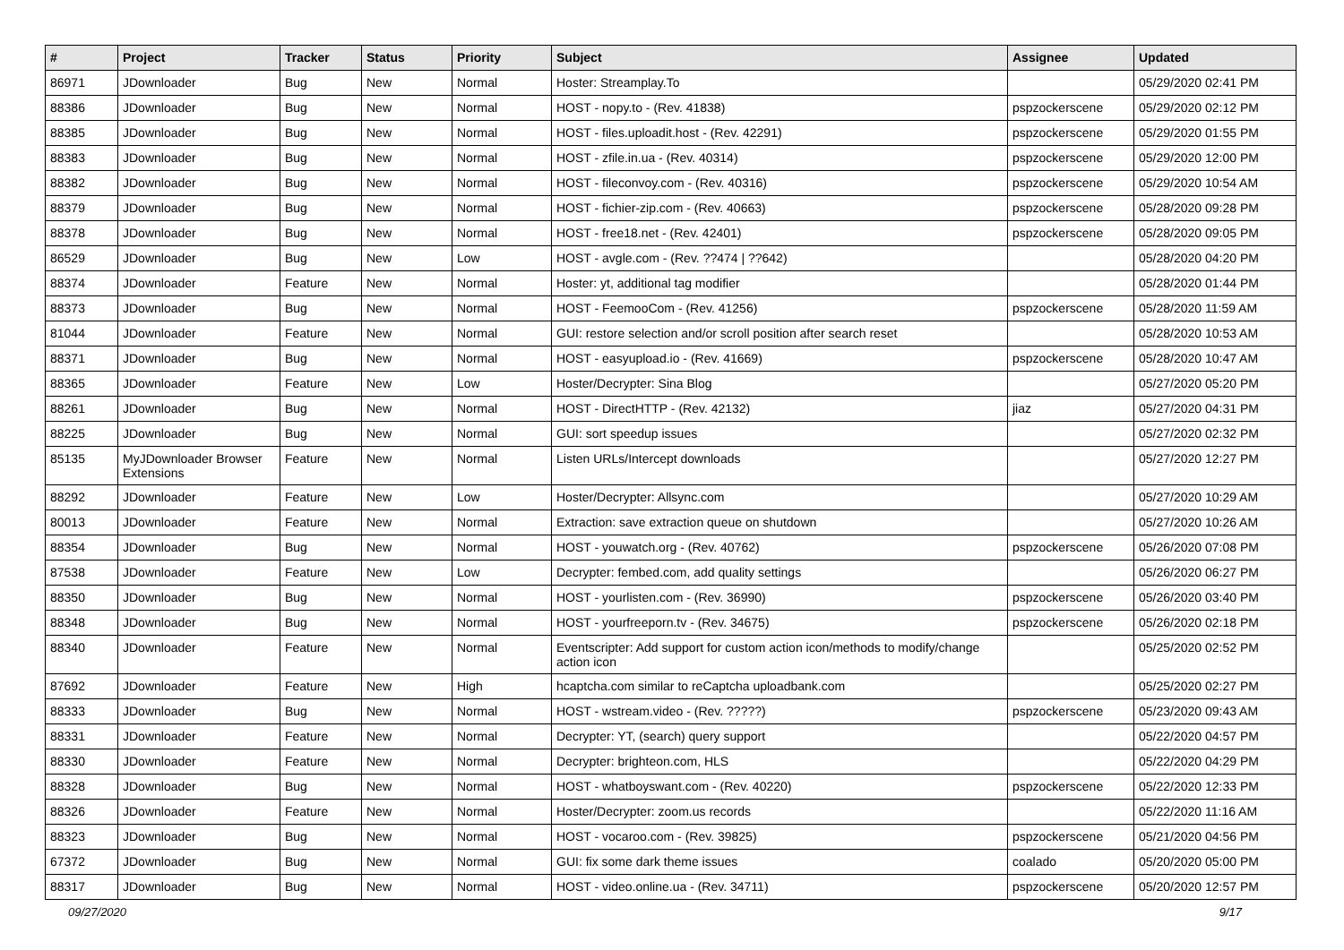| # | Project | Tracker | Status | Priority | Subject | Assignee | Updated |
| --- | --- | --- | --- | --- | --- | --- | --- |
| 86971 | JDownloader | Bug | New | Normal | Hoster: Streamplay.To | | 05/29/2020 02:41 PM |
| 88386 | JDownloader | Bug | New | Normal | HOST - nopy.to - (Rev. 41838) | pspzockerscene | 05/29/2020 02:12 PM |
| 88385 | JDownloader | Bug | New | Normal | HOST - files.uploadit.host - (Rev. 42291) | pspzockerscene | 05/29/2020 01:55 PM |
| 88383 | JDownloader | Bug | New | Normal | HOST - zfile.in.ua - (Rev. 40314) | pspzockerscene | 05/29/2020 12:00 PM |
| 88382 | JDownloader | Bug | New | Normal | HOST - fileconvoy.com - (Rev. 40316) | pspzockerscene | 05/29/2020 10:54 AM |
| 88379 | JDownloader | Bug | New | Normal | HOST - fichier-zip.com - (Rev. 40663) | pspzockerscene | 05/28/2020 09:28 PM |
| 88378 | JDownloader | Bug | New | Normal | HOST - free18.net - (Rev. 42401) | pspzockerscene | 05/28/2020 09:05 PM |
| 86529 | JDownloader | Bug | New | Low | HOST - avgle.com - (Rev. ??474 / ??642) | | 05/28/2020 04:20 PM |
| 88374 | JDownloader | Feature | New | Normal | Hoster: yt, additional tag modifier | | 05/28/2020 01:44 PM |
| 88373 | JDownloader | Bug | New | Normal | HOST - FeemooCom - (Rev. 41256) | pspzockerscene | 05/28/2020 11:59 AM |
| 81044 | JDownloader | Feature | New | Normal | GUI: restore selection and/or scroll position after search reset | | 05/28/2020 10:53 AM |
| 88371 | JDownloader | Bug | New | Normal | HOST - easyupload.io - (Rev. 41669) | pspzockerscene | 05/28/2020 10:47 AM |
| 88365 | JDownloader | Feature | New | Low | Hoster/Decrypter: Sina Blog | | 05/27/2020 05:20 PM |
| 88261 | JDownloader | Bug | New | Normal | HOST - DirectHTTP - (Rev. 42132) | jiaz | 05/27/2020 04:31 PM |
| 88225 | JDownloader | Bug | New | Normal | GUI: sort speedup issues | | 05/27/2020 02:32 PM |
| 85135 | MyJDownloader Browser Extensions | Feature | New | Normal | Listen URLs/Intercept downloads | | 05/27/2020 12:27 PM |
| 88292 | JDownloader | Feature | New | Low | Hoster/Decrypter: Allsync.com | | 05/27/2020 10:29 AM |
| 80013 | JDownloader | Feature | New | Normal | Extraction: save extraction queue on shutdown | | 05/27/2020 10:26 AM |
| 88354 | JDownloader | Bug | New | Normal | HOST - youwatch.org - (Rev. 40762) | pspzockerscene | 05/26/2020 07:08 PM |
| 87538 | JDownloader | Feature | New | Low | Decrypter: fembed.com, add quality settings | | 05/26/2020 06:27 PM |
| 88350 | JDownloader | Bug | New | Normal | HOST - yourlisten.com - (Rev. 36990) | pspzockerscene | 05/26/2020 03:40 PM |
| 88348 | JDownloader | Bug | New | Normal | HOST - yourfreeporn.tv - (Rev. 34675) | pspzockerscene | 05/26/2020 02:18 PM |
| 88340 | JDownloader | Feature | New | Normal | Eventscripter: Add support for custom action icon/methods to modify/change action icon | | 05/25/2020 02:52 PM |
| 87692 | JDownloader | Feature | New | High | hcaptcha.com similar to reCaptcha uploadbank.com | | 05/25/2020 02:27 PM |
| 88333 | JDownloader | Bug | New | Normal | HOST - wstream.video - (Rev. ?????) | pspzockerscene | 05/23/2020 09:43 AM |
| 88331 | JDownloader | Feature | New | Normal | Decrypter: YT, (search) query support | | 05/22/2020 04:57 PM |
| 88330 | JDownloader | Feature | New | Normal | Decrypter: brighteon.com, HLS | | 05/22/2020 04:29 PM |
| 88328 | JDownloader | Bug | New | Normal | HOST - whatboyswant.com - (Rev. 40220) | pspzockerscene | 05/22/2020 12:33 PM |
| 88326 | JDownloader | Feature | New | Normal | Hoster/Decrypter: zoom.us records | | 05/22/2020 11:16 AM |
| 88323 | JDownloader | Bug | New | Normal | HOST - vocaroo.com - (Rev. 39825) | pspzockerscene | 05/21/2020 04:56 PM |
| 67372 | JDownloader | Bug | New | Normal | GUI: fix some dark theme issues | coalado | 05/20/2020 05:00 PM |
| 88317 | JDownloader | Bug | New | Normal | HOST - video.online.ua - (Rev. 34711) | pspzockerscene | 05/20/2020 12:57 PM |
09/27/2020 9/17